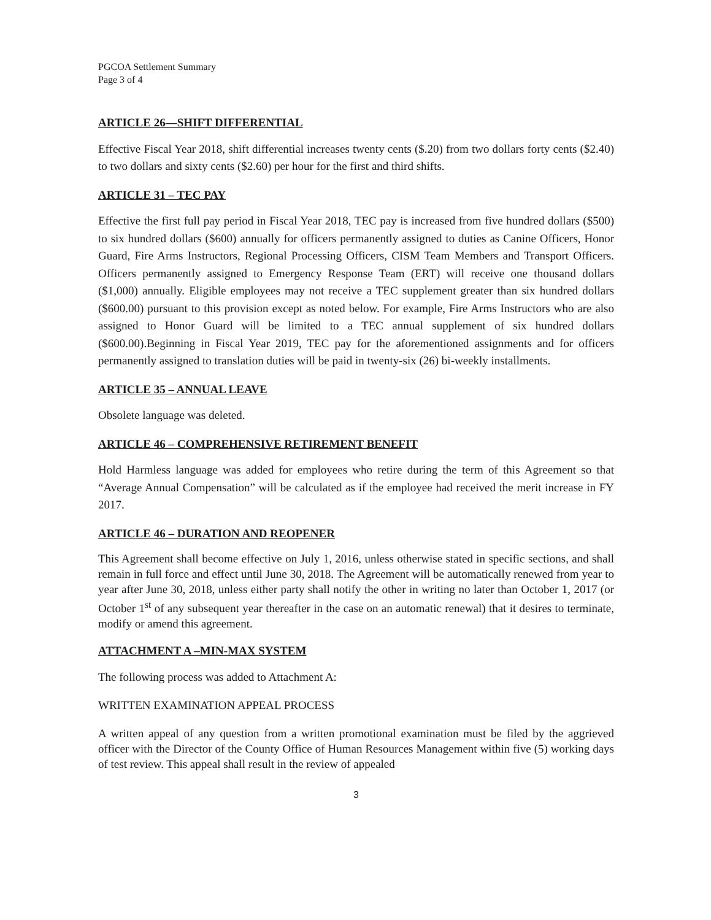PGCOA Settlement Summary
Page 3 of 4
ARTICLE 26—SHIFT DIFFERENTIAL
Effective Fiscal Year 2018, shift differential increases twenty cents ($.20) from two dollars forty cents ($2.40) to two dollars and sixty cents ($2.60) per hour for the first and third shifts.
ARTICLE 31 – TEC PAY
Effective the first full pay period in Fiscal Year 2018, TEC pay is increased from five hundred dollars ($500) to six hundred dollars ($600) annually for officers permanently assigned to duties as Canine Officers, Honor Guard, Fire Arms Instructors, Regional Processing Officers, CISM Team Members and Transport Officers. Officers permanently assigned to Emergency Response Team (ERT) will receive one thousand dollars ($1,000) annually. Eligible employees may not receive a TEC supplement greater than six hundred dollars ($600.00) pursuant to this provision except as noted below. For example, Fire Arms Instructors who are also assigned to Honor Guard will be limited to a TEC annual supplement of six hundred dollars ($600.00).Beginning in Fiscal Year 2019, TEC pay for the aforementioned assignments and for officers permanently assigned to translation duties will be paid in twenty-six (26) bi-weekly installments.
ARTICLE 35 – ANNUAL LEAVE
Obsolete language was deleted.
ARTICLE 46 – COMPREHENSIVE RETIREMENT BENEFIT
Hold Harmless language was added for employees who retire during the term of this Agreement so that “Average Annual Compensation” will be calculated as if the employee had received the merit increase in FY 2017.
ARTICLE 46 – DURATION AND REOPENER
This Agreement shall become effective on July 1, 2016, unless otherwise stated in specific sections, and shall remain in full force and effect until June 30, 2018. The Agreement will be automatically renewed from year to year after June 30, 2018, unless either party shall notify the other in writing no later than October 1, 2017 (or October 1<sup>st</sup> of any subsequent year thereafter in the case on an automatic renewal) that it desires to terminate, modify or amend this agreement.
ATTACHMENT A –MIN-MAX SYSTEM
The following process was added to Attachment A:
WRITTEN EXAMINATION APPEAL PROCESS
A written appeal of any question from a written promotional examination must be filed by the aggrieved officer with the Director of the County Office of Human Resources Management within five (5) working days of test review. This appeal shall result in the review of appealed
3